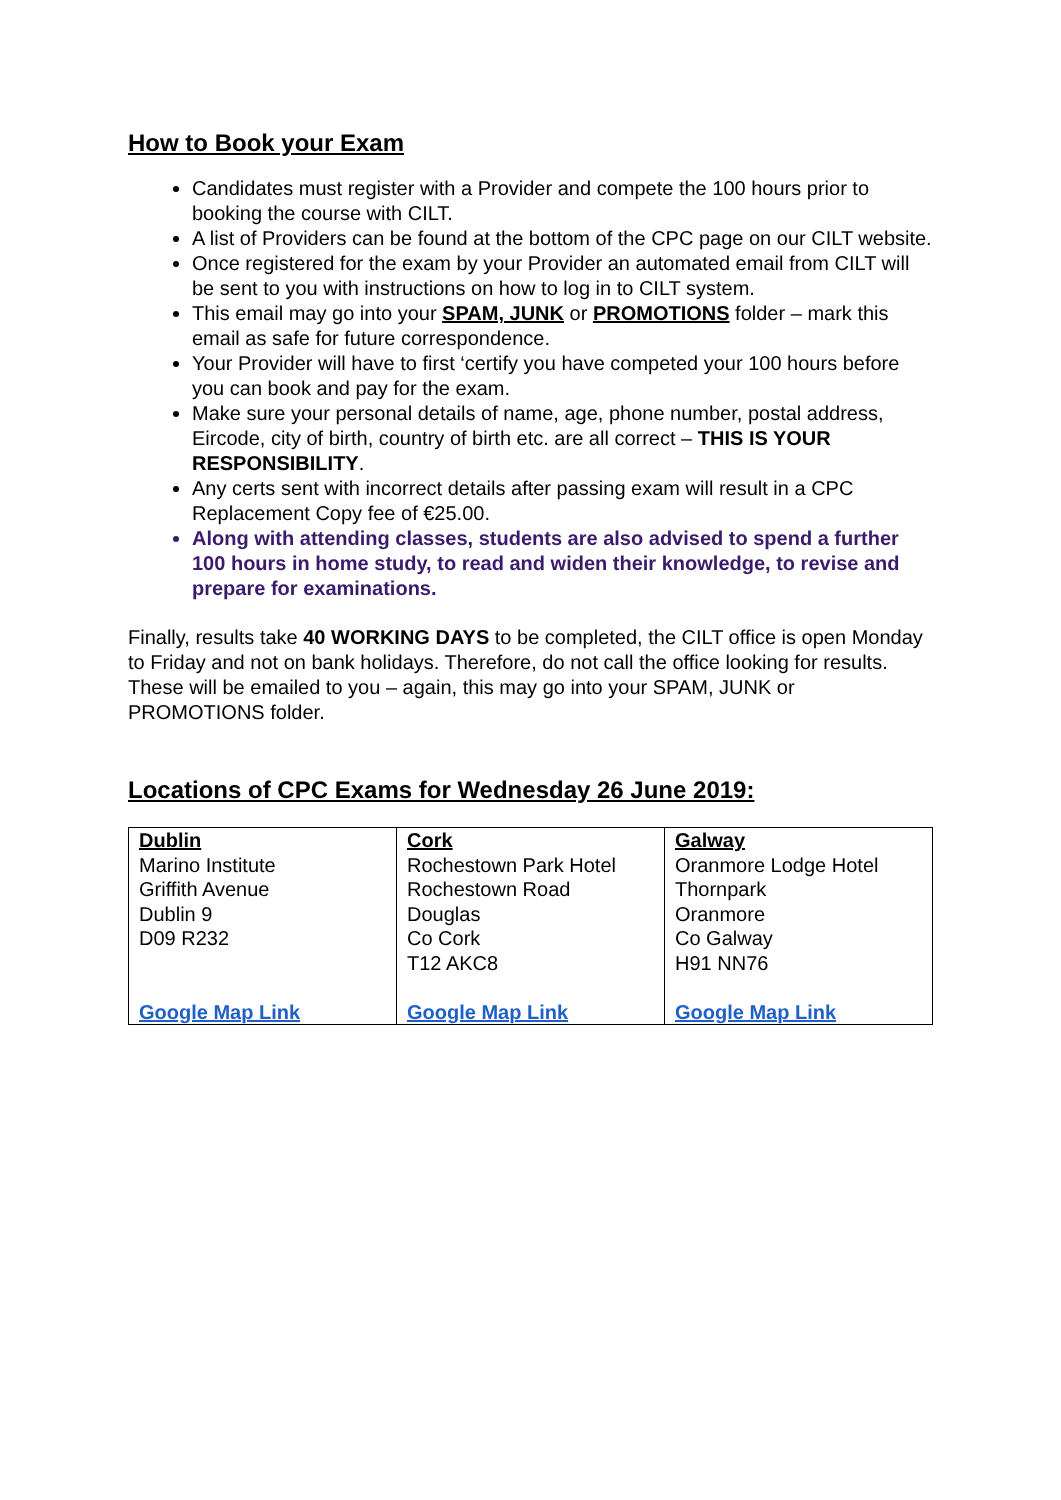How to Book your Exam
Candidates must register with a Provider and compete the 100 hours prior to booking the course with CILT.
A list of Providers can be found at the bottom of the CPC page on our CILT website.
Once registered for the exam by your Provider an automated email from CILT will be sent to you with instructions on how to log in to CILT system.
This email may go into your SPAM, JUNK or PROMOTIONS folder – mark this email as safe for future correspondence.
Your Provider will have to first ‘certify you have competed your 100 hours before you can book and pay for the exam.
Make sure your personal details of name, age, phone number, postal address, Eircode, city of birth, country of birth etc. are all correct – THIS IS YOUR RESPONSIBILITY.
Any certs sent with incorrect details after passing exam will result in a CPC Replacement Copy fee of €25.00.
Along with attending classes, students are also advised to spend a further 100 hours in home study, to read and widen their knowledge, to revise and prepare for examinations.
Finally, results take 40 WORKING DAYS to be completed, the CILT office is open Monday to Friday and not on bank holidays. Therefore, do not call the office looking for results. These will be emailed to you – again, this may go into your SPAM, JUNK or PROMOTIONS folder.
Locations of CPC Exams for Wednesday 26 June 2019:
| Dublin Marino Institute Griffith Avenue Dublin 9 D09 R232 Google Map Link | Cork Rochestown Park Hotel Rochestown Road Douglas Co Cork T12 AKC8 Google Map Link | Galway Oranmore Lodge Hotel Thornpark Oranmore Co Galway H91 NN76 Google Map Link |